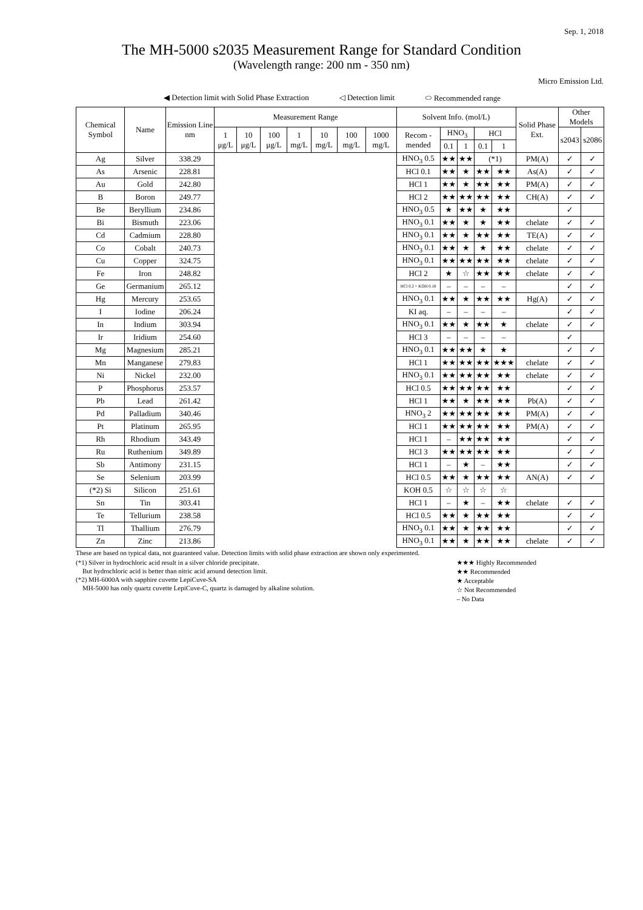Sep. 1, 2018
The MH-5000 s2035 Measurement Range for Standard Condition
(Wavelength range: 200 nm - 350 nm)
Micro Emission Ltd.
◀ Detection limit with Solid Phase Extraction ◁ Detection limit ⬭ Recommended range
| Chemical Symbol | Name | Emission Line nm | Measurement Range | | | | | | | Solvent Info. (mol/L) | | | | | Solid Phase Ext. | Other Models | |
| --- | --- | --- | --- | --- | --- | --- | --- | --- | --- | --- | --- | --- | --- | --- | --- | --- | --- |
| | | | 1 μg/L | 10 μg/L | 100 μg/L | 1 mg/L | 10 mg/L | 100 mg/L | 1000 mg/L | Recom -mended | HNO<sub>3</sub> | | HCl | | | s2043 | s2086 |
| | | | | | | | | | | | 0.1 | 1 | 0.1 | 1 | | | |
| Ag | Silver | 338.29 | | | | | | | | HNO<sub>3</sub> 0.5 | ★★ | ★★ | (*1) | | PM(A) | ✓ | ✓ |
| As | Arsenic | 228.81 | | | | | | | | HCl 0.1 | ★★ | ★ | ★★ | ★★ | As(A) | ✓ | ✓ |
| Au | Gold | 242.80 | | | | | | | | HCl 1 | ★★ | ★ | ★★ | ★★ | PM(A) | ✓ | ✓ |
| B | Boron | 249.77 | | | | | | | | HCl 2 | ★★ | ★★ | ★★ | ★★ | CH(A) | ✓ | ✓ |
| Be | Beryllium | 234.86 | | | | | | | | HNO<sub>3</sub> 0.5 | ★ | ★★ | ★ | ★★ | | ✓ | |
| Bi | Bismuth | 223.06 | | | | | | | | HNO<sub>3</sub> 0.1 | ★★ | ★ | ★ | ★★ | chelate | ✓ | ✓ |
| Cd | Cadmium | 228.80 | | | | | | | | HNO<sub>3</sub> 0.1 | ★★ | ★ | ★★ | ★★ | TE(A) | ✓ | ✓ |
| Co | Cobalt | 240.73 | | | | | | | | HNO<sub>3</sub> 0.1 | ★★ | ★ | ★ | ★★ | chelate | ✓ | ✓ |
| Cu | Copper | 324.75 | | | | | | | | HNO<sub>3</sub> 0.1 | ★★ | ★★ | ★★ | ★★ | chelate | ✓ | ✓ |
| Fe | Iron | 248.82 | | | | | | | | HCl 2 | ★ | ☆ | ★★ | ★★ | chelate | ✓ | ✓ |
| Ge | Germanium | 265.12 | | | | | | | | HCl 0.2 + KOH 0.18 | – | – | – | – | | ✓ | ✓ |
| Hg | Mercury | 253.65 | | | | | | | | HNO<sub>3</sub> 0.1 | ★★ | ★ | ★★ | ★★ | Hg(A) | ✓ | ✓ |
| I | Iodine | 206.24 | | | | | | | | KI aq. | – | – | – | – | | ✓ | ✓ |
| In | Indium | 303.94 | | | | | | | | HNO<sub>3</sub> 0.1 | ★★ | ★ | ★★ | ★ | chelate | ✓ | ✓ |
| Ir | Iridium | 254.60 | | | | | | | | HCl 3 | – | – | – | – | | ✓ | |
| Mg | Magnesium | 285.21 | | | | | | | | HNO<sub>3</sub> 0.1 | ★★ | ★★ | ★ | ★ | | ✓ | ✓ |
| Mn | Manganese | 279.83 | | | | | | | | HCl 1 | ★★ | ★★ | ★★ | ★★★ | chelate | ✓ | ✓ |
| Ni | Nickel | 232.00 | | | | | | | | HNO<sub>3</sub> 0.1 | ★★ | ★★ | ★★ | ★★ | chelate | ✓ | ✓ |
| P | Phosphorus | 253.57 | | | | | | | | HCl 0.5 | ★★ | ★★ | ★★ | ★★ | | ✓ | ✓ |
| Pb | Lead | 261.42 | | | | | | | | HCl 1 | ★★ | ★ | ★★ | ★★ | Pb(A) | ✓ | ✓ |
| Pd | Palladium | 340.46 | | | | | | | | HNO<sub>3</sub> 2 | ★★ | ★★ | ★★ | ★★ | PM(A) | ✓ | ✓ |
| Pt | Platinum | 265.95 | | | | | | | | HCl 1 | ★★ | ★★ | ★★ | ★★ | PM(A) | ✓ | ✓ |
| Rh | Rhodium | 343.49 | | | | | | | | HCl 1 | – | ★★ | ★★ | ★★ | | ✓ | ✓ |
| Ru | Ruthenium | 349.89 | | | | | | | | HCl 3 | ★★ | ★★ | ★★ | ★★ | | ✓ | ✓ |
| Sb | Antimony | 231.15 | | | | | | | | HCl 1 | – | ★ | – | ★★ | | ✓ | ✓ |
| Se | Selenium | 203.99 | | | | | | | | HCl 0.5 | ★★ | ★ | ★★ | ★★ | AN(A) | ✓ | ✓ |
| (*2) Si | Silicon | 251.61 | | | | | | | | KOH 0.5 | ☆ | ☆ | ☆ | ☆ | | | |
| Sn | Tin | 303.41 | | | | | | | | HCl 1 | – | ★ | – | ★★ | chelate | ✓ | ✓ |
| Te | Tellurium | 238.58 | | | | | | | | HCl 0.5 | ★★ | ★ | ★★ | ★★ | | ✓ | ✓ |
| Tl | Thallium | 276.79 | | | | | | | | HNO<sub>3</sub> 0.1 | ★★ | ★ | ★★ | ★★ | | ✓ | ✓ |
| Zn | Zinc | 213.86 | | | | | | | | HNO<sub>3</sub> 0.1 | ★★ | ★ | ★★ | ★★ | chelate | ✓ | ✓ |
These are based on typical data, not guaranteed value. Detection limits with solid phase extraction are shown only experimented.
(*1) Silver in hydrochloric acid result in a silver chloride precipitate.
But hydrochloric acid is better than nitric acid around detection limit.
(*2) MH-6000A with sapphire cuvette LepiCuve-SA
MH-5000 has only quartz cuvette LepiCuve-C, quartz is damaged by alkaline solution.
★★★ Highly Recommended
★★ Recommended
★ Acceptable
☆ Not Recommended
– No Data